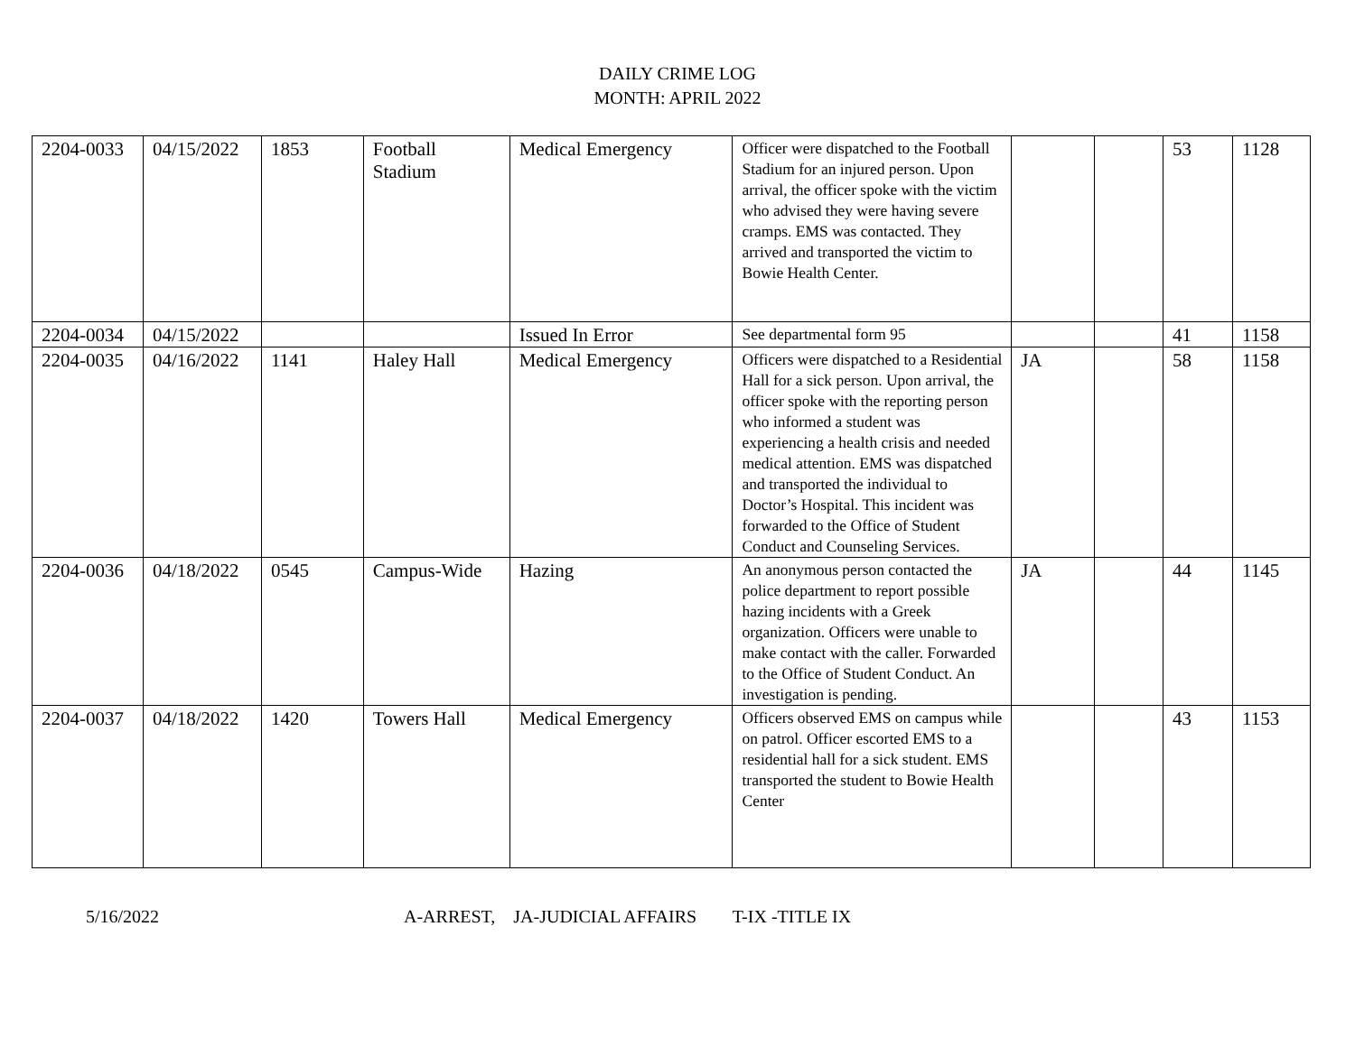DAILY CRIME LOG
MONTH: APRIL 2022
| 2204-0033 | 04/15/2022 | 1853 | Football Stadium | Medical Emergency | Officer were dispatched to the Football Stadium for an injured person. Upon arrival, the officer spoke with the victim who advised they were having severe cramps. EMS was contacted. They arrived and transported the victim to Bowie Health Center. | | | 53 | 1128 |
| 2204-0034 | 04/15/2022 | | | Issued In Error | See departmental form 95 | | | 41 | 1158 |
| 2204-0035 | 04/16/2022 | 1141 | Haley Hall | Medical Emergency | Officers were dispatched to a Residential Hall for a sick person. Upon arrival, the officer spoke with the reporting person who informed a student was experiencing a health crisis and needed medical attention. EMS was dispatched and transported the individual to Doctor’s Hospital. This incident was forwarded to the Office of Student Conduct and Counseling Services. | JA | | 58 | 1158 |
| 2204-0036 | 04/18/2022 | 0545 | Campus-Wide | Hazing | An anonymous person contacted the police department to report possible hazing incidents with a Greek organization. Officers were unable to make contact with the caller. Forwarded to the Office of Student Conduct. An investigation is pending. | JA | | 44 | 1145 |
| 2204-0037 | 04/18/2022 | 1420 | Towers Hall | Medical Emergency | Officers observed EMS on campus while on patrol. Officer escorted EMS to a residential hall for a sick student. EMS transported the student to Bowie Health Center | | | 43 | 1153 |
5/16/2022 A-ARREST, JA-JUDICIAL AFFAIRS T-IX -TITLE IX